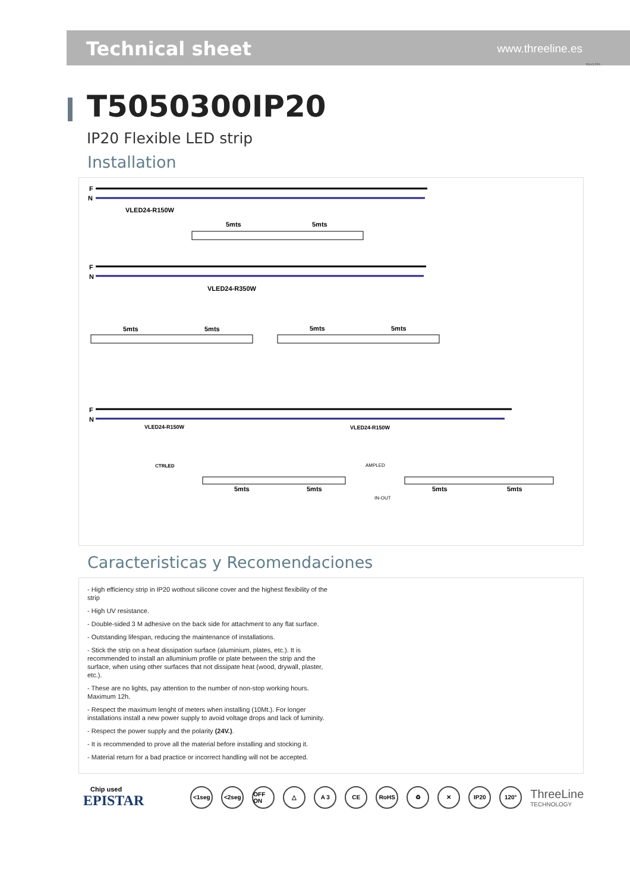Technical sheet www.threeline.es
Rev1704
T5050300IP20
IP20 Flexible LED strip
Installation
F
N
VLED24-R150W
5mts
5mts
F
N
VLED24-R350W
5mts
5mts
5mts
5mts
F
N
VLED24-R150W
VLED24-R150W
CTRLED
AMPLED
5mts
5mts
IN-OUT
5mts
5mts
Caracteristicas y Recomendaciones
- High efficiency strip in IP20 wothout silicone cover and the highest flexibility of the strip
- High UV resistance.
- Double-sided 3 M adhesive on the back side for attachment to any flat surface.
- Outstanding lifespan, reducing the maintenance of installations.
- Stick the strip on a heat dissipation surface (aluminium, plates, etc.). It is recommended to install an alluminium profile or plate between the strip and the surface, when using other surfaces that not dissipate heat (wood, drywall, plaster, etc.).
- These are no lights, pay attention to the number of non-stop working hours. Maximum 12h.
- Respect the maximum lenght of meters when installing (10Mt.). For longer installations install a new power supply to avoid voltage drops and lack of luminity.
- Respect the power supply and the polarity (24V.).
- It is recommended to prove all the material before installing and stocking it.
- Material return for a bad practice or incorrect handling will not be accepted.
Chip used
EPISTAR
<1seg <2seg
OFF ON
△ A 3 CE RoHS ♻ ✕ IP20 120°
ThreeLine
TECHNOLOGY